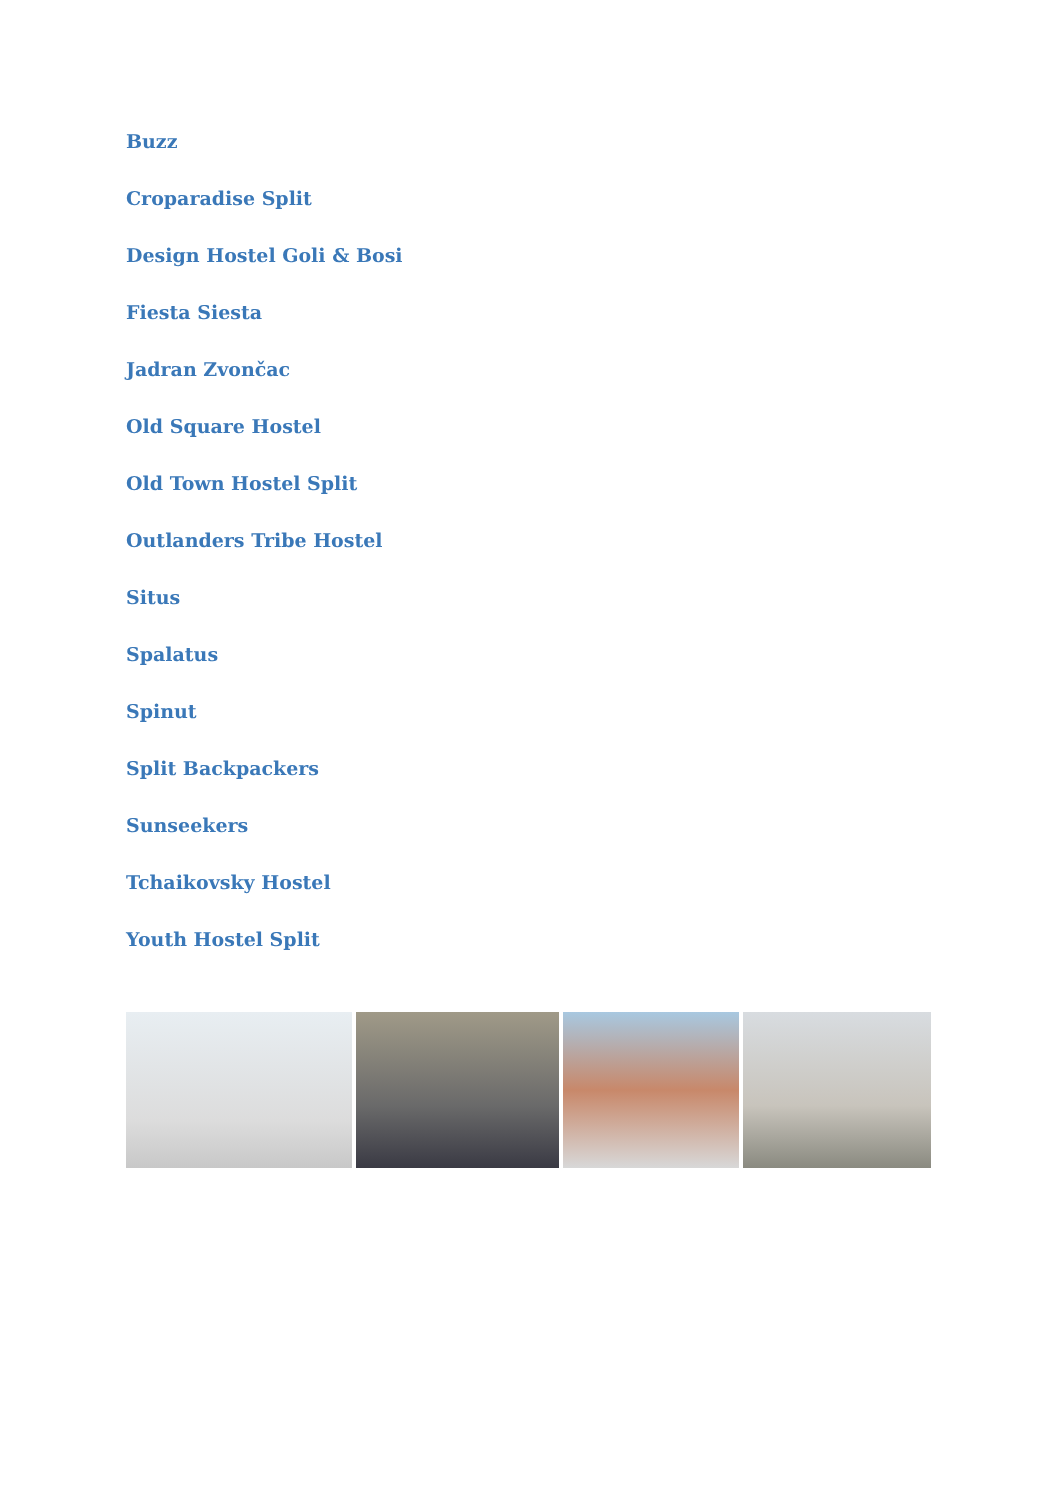Buzz
Croparadise Split
Design Hostel Goli & Bosi
Fiesta Siesta
Jadran Zvončac
Old Square Hostel
Old Town Hostel Split
Outlanders Tribe Hostel
Situs
Spalatus
Spinut
Split Backpackers
Sunseekers
Tchaikovsky Hostel
Youth Hostel Split